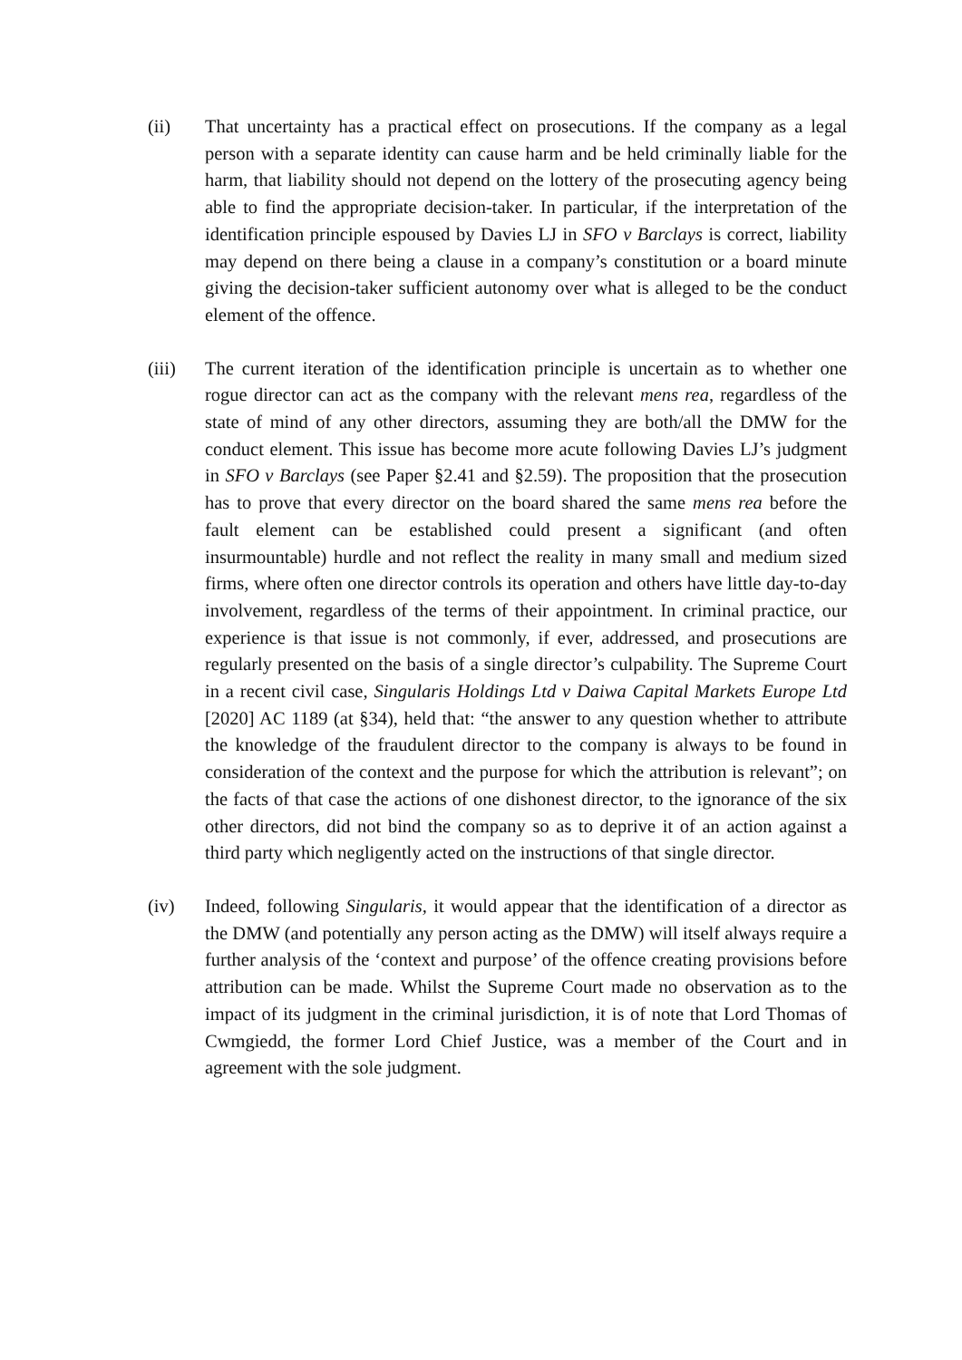(ii) That uncertainty has a practical effect on prosecutions. If the company as a legal person with a separate identity can cause harm and be held criminally liable for the harm, that liability should not depend on the lottery of the prosecuting agency being able to find the appropriate decision-taker. In particular, if the interpretation of the identification principle espoused by Davies LJ in SFO v Barclays is correct, liability may depend on there being a clause in a company’s constitution or a board minute giving the decision-taker sufficient autonomy over what is alleged to be the conduct element of the offence.
(iii) The current iteration of the identification principle is uncertain as to whether one rogue director can act as the company with the relevant mens rea, regardless of the state of mind of any other directors, assuming they are both/all the DMW for the conduct element. This issue has become more acute following Davies LJ’s judgment in SFO v Barclays (see Paper §2.41 and §2.59). The proposition that the prosecution has to prove that every director on the board shared the same mens rea before the fault element can be established could present a significant (and often insurmountable) hurdle and not reflect the reality in many small and medium sized firms, where often one director controls its operation and others have little day-to-day involvement, regardless of the terms of their appointment. In criminal practice, our experience is that issue is not commonly, if ever, addressed, and prosecutions are regularly presented on the basis of a single director’s culpability. The Supreme Court in a recent civil case, Singularis Holdings Ltd v Daiwa Capital Markets Europe Ltd [2020] AC 1189 (at §34), held that: “the answer to any question whether to attribute the knowledge of the fraudulent director to the company is always to be found in consideration of the context and the purpose for which the attribution is relevant”; on the facts of that case the actions of one dishonest director, to the ignorance of the six other directors, did not bind the company so as to deprive it of an action against a third party which negligently acted on the instructions of that single director.
(iv) Indeed, following Singularis, it would appear that the identification of a director as the DMW (and potentially any person acting as the DMW) will itself always require a further analysis of the ‘context and purpose’ of the offence creating provisions before attribution can be made. Whilst the Supreme Court made no observation as to the impact of its judgment in the criminal jurisdiction, it is of note that Lord Thomas of Cwmgiedd, the former Lord Chief Justice, was a member of the Court and in agreement with the sole judgment.